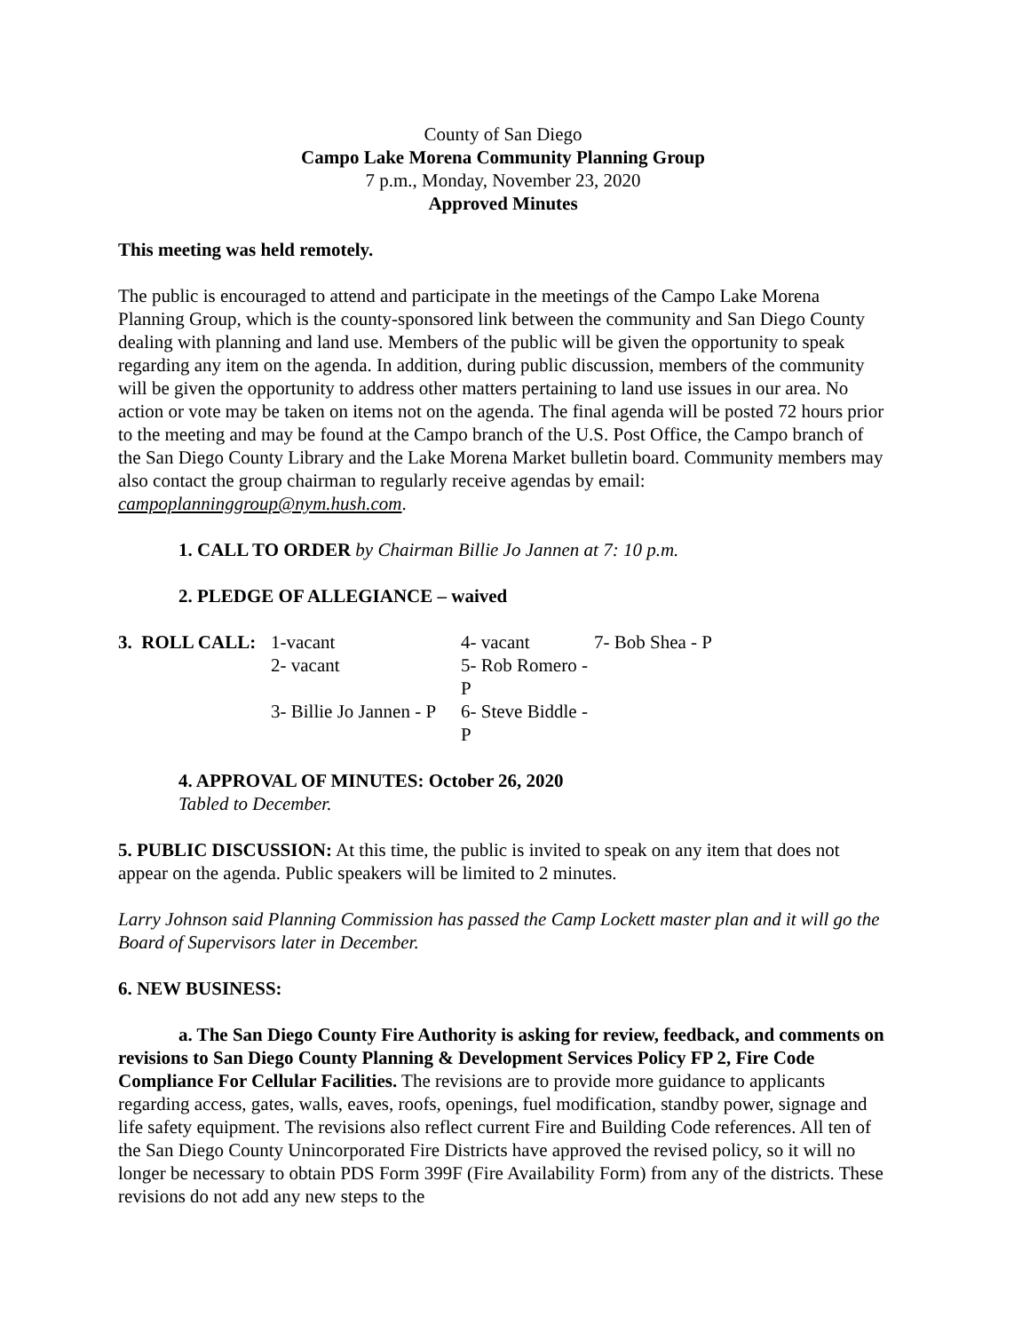County of San Diego
Campo Lake Morena Community Planning Group
7 p.m., Monday, November 23, 2020
Approved Minutes
This meeting was held remotely.
The public is encouraged to attend and participate in the meetings of the Campo Lake Morena Planning Group, which is the county-sponsored link between the community and San Diego County dealing with planning and land use. Members of the public will be given the opportunity to speak regarding any item on the agenda. In addition, during public discussion, members of the community will be given the opportunity to address other matters pertaining to land use issues in our area. No action or vote may be taken on items not on the agenda. The final agenda will be posted 72 hours prior to the meeting and may be found at the Campo branch of the U.S. Post Office, the Campo branch of the San Diego County Library and the Lake Morena Market bulletin board. Community members may also contact the group chairman to regularly receive agendas by email: campoplanninggroup@nym.hush.com.
1. CALL TO ORDER by Chairman Billie Jo Jannen at 7: 10 p.m.
2. PLEDGE OF ALLEGIANCE – waived
| 3. ROLL CALL: | 1-vacant | 4- vacant | 7- Bob Shea - P |
| | 2- vacant | 5- Rob Romero - P | |
| | 3- Billie Jo Jannen - P | 6- Steve Biddle - P | |
4. APPROVAL OF MINUTES: October 26, 2020
Tabled to December.
5. PUBLIC DISCUSSION: At this time, the public is invited to speak on any item that does not appear on the agenda. Public speakers will be limited to 2 minutes.
Larry Johnson said Planning Commission has passed the Camp Lockett master plan and it will go the Board of Supervisors later in December.
6. NEW BUSINESS:
a. The San Diego County Fire Authority is asking for review, feedback, and comments on revisions to San Diego County Planning & Development Services Policy FP 2, Fire Code Compliance For Cellular Facilities. The revisions are to provide more guidance to applicants regarding access, gates, walls, eaves, roofs, openings, fuel modification, standby power, signage and life safety equipment. The revisions also reflect current Fire and Building Code references. All ten of the San Diego County Unincorporated Fire Districts have approved the revised policy, so it will no longer be necessary to obtain PDS Form 399F (Fire Availability Form) from any of the districts. These revisions do not add any new steps to the